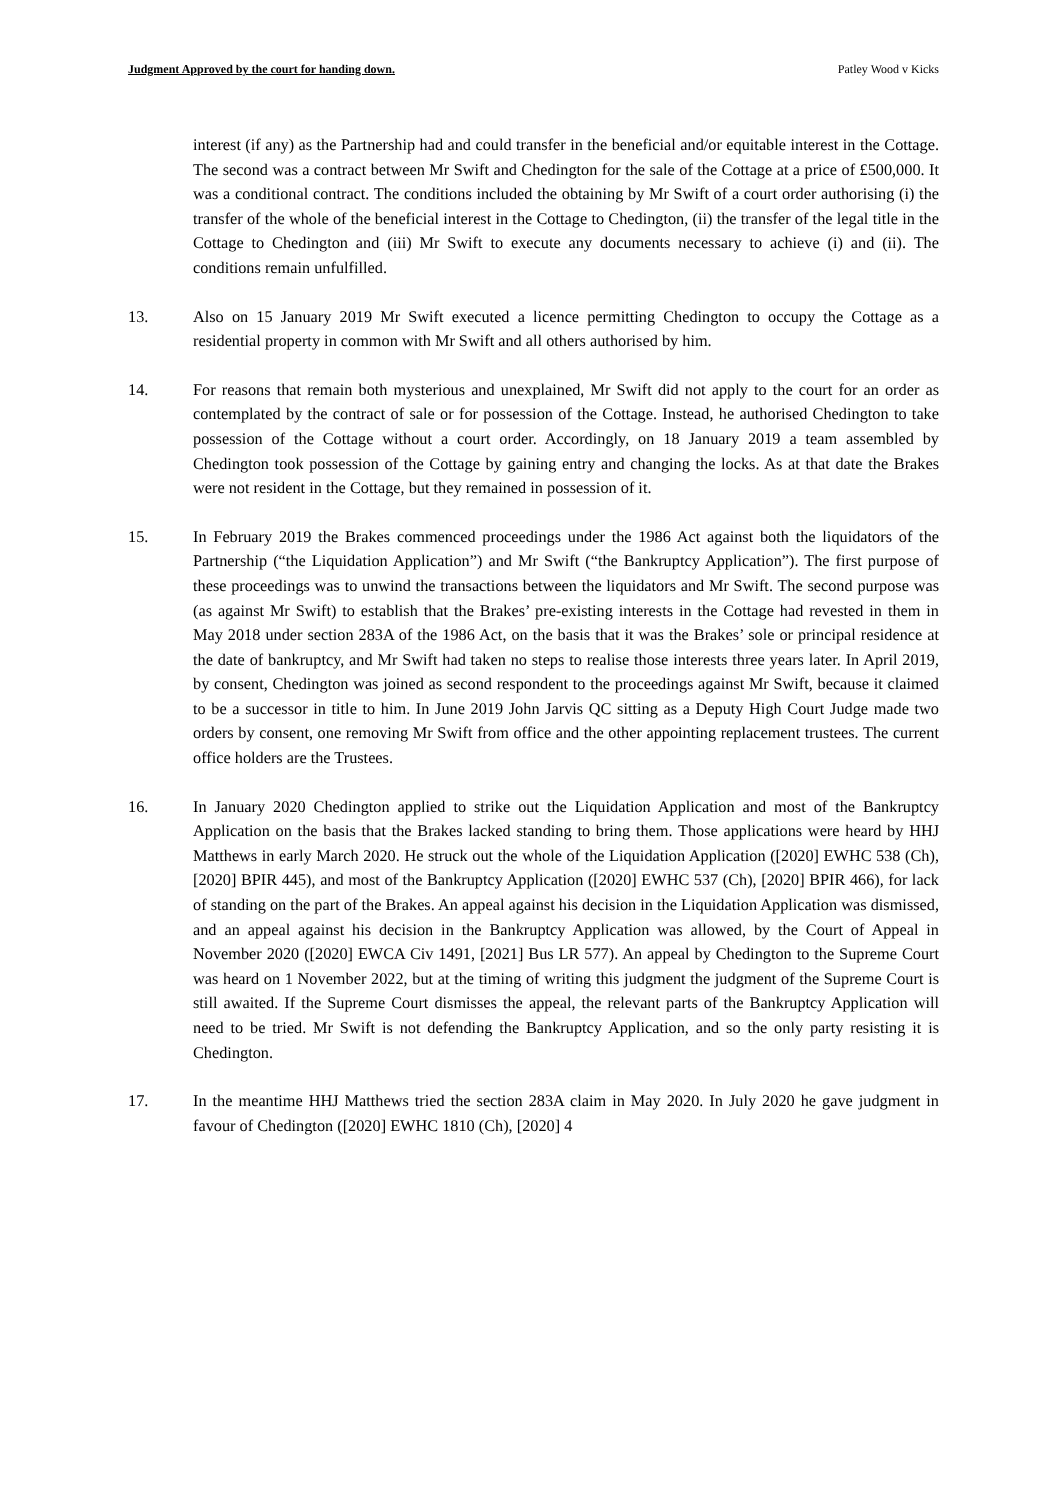Judgment Approved by the court for handing down. Patley Wood v Kicks
interest (if any) as the Partnership had and could transfer in the beneficial and/or equitable interest in the Cottage. The second was a contract between Mr Swift and Chedington for the sale of the Cottage at a price of £500,000. It was a conditional contract. The conditions included the obtaining by Mr Swift of a court order authorising (i) the transfer of the whole of the beneficial interest in the Cottage to Chedington, (ii) the transfer of the legal title in the Cottage to Chedington and (iii) Mr Swift to execute any documents necessary to achieve (i) and (ii). The conditions remain unfulfilled.
13. Also on 15 January 2019 Mr Swift executed a licence permitting Chedington to occupy the Cottage as a residential property in common with Mr Swift and all others authorised by him.
14. For reasons that remain both mysterious and unexplained, Mr Swift did not apply to the court for an order as contemplated by the contract of sale or for possession of the Cottage. Instead, he authorised Chedington to take possession of the Cottage without a court order. Accordingly, on 18 January 2019 a team assembled by Chedington took possession of the Cottage by gaining entry and changing the locks. As at that date the Brakes were not resident in the Cottage, but they remained in possession of it.
15. In February 2019 the Brakes commenced proceedings under the 1986 Act against both the liquidators of the Partnership (“the Liquidation Application”) and Mr Swift (“the Bankruptcy Application”). The first purpose of these proceedings was to unwind the transactions between the liquidators and Mr Swift. The second purpose was (as against Mr Swift) to establish that the Brakes’ pre-existing interests in the Cottage had revested in them in May 2018 under section 283A of the 1986 Act, on the basis that it was the Brakes’ sole or principal residence at the date of bankruptcy, and Mr Swift had taken no steps to realise those interests three years later. In April 2019, by consent, Chedington was joined as second respondent to the proceedings against Mr Swift, because it claimed to be a successor in title to him. In June 2019 John Jarvis QC sitting as a Deputy High Court Judge made two orders by consent, one removing Mr Swift from office and the other appointing replacement trustees. The current office holders are the Trustees.
16. In January 2020 Chedington applied to strike out the Liquidation Application and most of the Bankruptcy Application on the basis that the Brakes lacked standing to bring them. Those applications were heard by HHJ Matthews in early March 2020. He struck out the whole of the Liquidation Application ([2020] EWHC 538 (Ch), [2020] BPIR 445), and most of the Bankruptcy Application ([2020] EWHC 537 (Ch), [2020] BPIR 466), for lack of standing on the part of the Brakes. An appeal against his decision in the Liquidation Application was dismissed, and an appeal against his decision in the Bankruptcy Application was allowed, by the Court of Appeal in November 2020 ([2020] EWCA Civ 1491, [2021] Bus LR 577). An appeal by Chedington to the Supreme Court was heard on 1 November 2022, but at the timing of writing this judgment the judgment of the Supreme Court is still awaited. If the Supreme Court dismisses the appeal, the relevant parts of the Bankruptcy Application will need to be tried. Mr Swift is not defending the Bankruptcy Application, and so the only party resisting it is Chedington.
17. In the meantime HHJ Matthews tried the section 283A claim in May 2020. In July 2020 he gave judgment in favour of Chedington ([2020] EWHC 1810 (Ch), [2020] 4